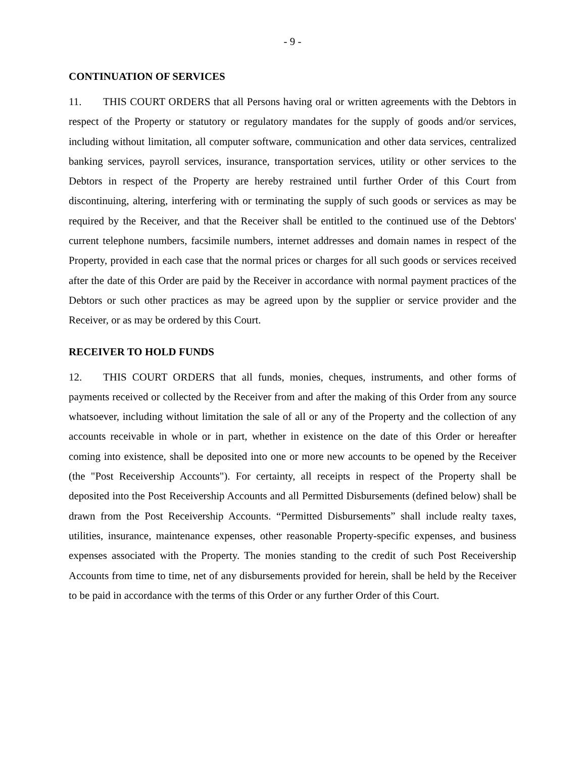- 9 -
CONTINUATION OF SERVICES
11. THIS COURT ORDERS that all Persons having oral or written agreements with the Debtors in respect of the Property or statutory or regulatory mandates for the supply of goods and/or services, including without limitation, all computer software, communication and other data services, centralized banking services, payroll services, insurance, transportation services, utility or other services to the Debtors in respect of the Property are hereby restrained until further Order of this Court from discontinuing, altering, interfering with or terminating the supply of such goods or services as may be required by the Receiver, and that the Receiver shall be entitled to the continued use of the Debtors' current telephone numbers, facsimile numbers, internet addresses and domain names in respect of the Property, provided in each case that the normal prices or charges for all such goods or services received after the date of this Order are paid by the Receiver in accordance with normal payment practices of the Debtors or such other practices as may be agreed upon by the supplier or service provider and the Receiver, or as may be ordered by this Court.
RECEIVER TO HOLD FUNDS
12. THIS COURT ORDERS that all funds, monies, cheques, instruments, and other forms of payments received or collected by the Receiver from and after the making of this Order from any source whatsoever, including without limitation the sale of all or any of the Property and the collection of any accounts receivable in whole or in part, whether in existence on the date of this Order or hereafter coming into existence, shall be deposited into one or more new accounts to be opened by the Receiver (the "Post Receivership Accounts"). For certainty, all receipts in respect of the Property shall be deposited into the Post Receivership Accounts and all Permitted Disbursements (defined below) shall be drawn from the Post Receivership Accounts. “Permitted Disbursements” shall include realty taxes, utilities, insurance, maintenance expenses, other reasonable Property-specific expenses, and business expenses associated with the Property. The monies standing to the credit of such Post Receivership Accounts from time to time, net of any disbursements provided for herein, shall be held by the Receiver to be paid in accordance with the terms of this Order or any further Order of this Court.